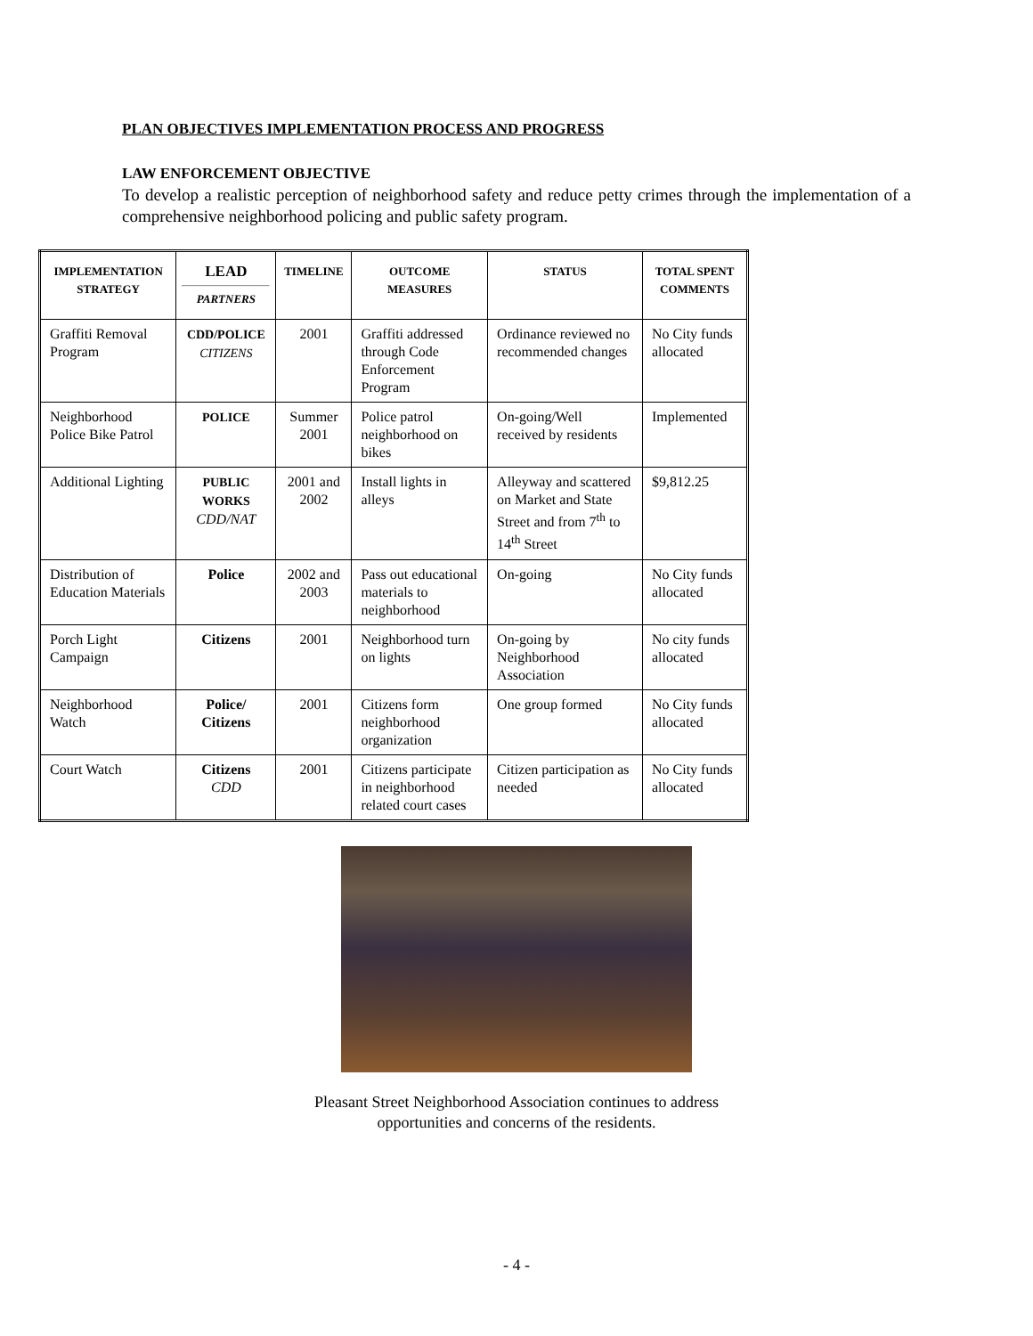PLAN OBJECTIVES IMPLEMENTATION PROCESS AND PROGRESS
LAW ENFORCEMENT OBJECTIVE
To develop a realistic perception of neighborhood safety and reduce petty crimes through the implementation of a comprehensive neighborhood policing and public safety program.
| IMPLEMENTATION STRATEGY | LEAD PARTNERS | TIMELINE | OUTCOME MEASURES | STATUS | TOTAL SPENT COMMENTS |
| --- | --- | --- | --- | --- | --- |
| Graffiti Removal Program | CDD/POLICE CITIZENS | 2001 | Graffiti addressed through Code Enforcement Program | Ordinance reviewed no recommended changes | No City funds allocated |
| Neighborhood Police Bike Patrol | POLICE | Summer 2001 | Police patrol neighborhood on bikes | On-going/Well received by residents | Implemented |
| Additional Lighting | PUBLIC WORKS CDD/NAT | 2001 and 2002 | Install lights in alleys | Alleyway and scattered on Market and State Street and from 7<sup>th</sup> to 14<sup>th</sup> Street | $9,812.25 |
| Distribution of Education Materials | Police | 2002 and 2003 | Pass out educational materials to neighborhood | On-going | No City funds allocated |
| Porch Light Campaign | Citizens | 2001 | Neighborhood turn on lights | On-going by Neighborhood Association | No city funds allocated |
| Neighborhood Watch | Police/ Citizens | 2001 | Citizens form neighborhood organization | One group formed | No City funds allocated |
| Court Watch | Citizens CDD | 2001 | Citizens participate in neighborhood related court cases | Citizen participation as needed | No City funds allocated |
Pleasant Street Neighborhood Association continues to address
opportunities and concerns of the residents.
- 4 -